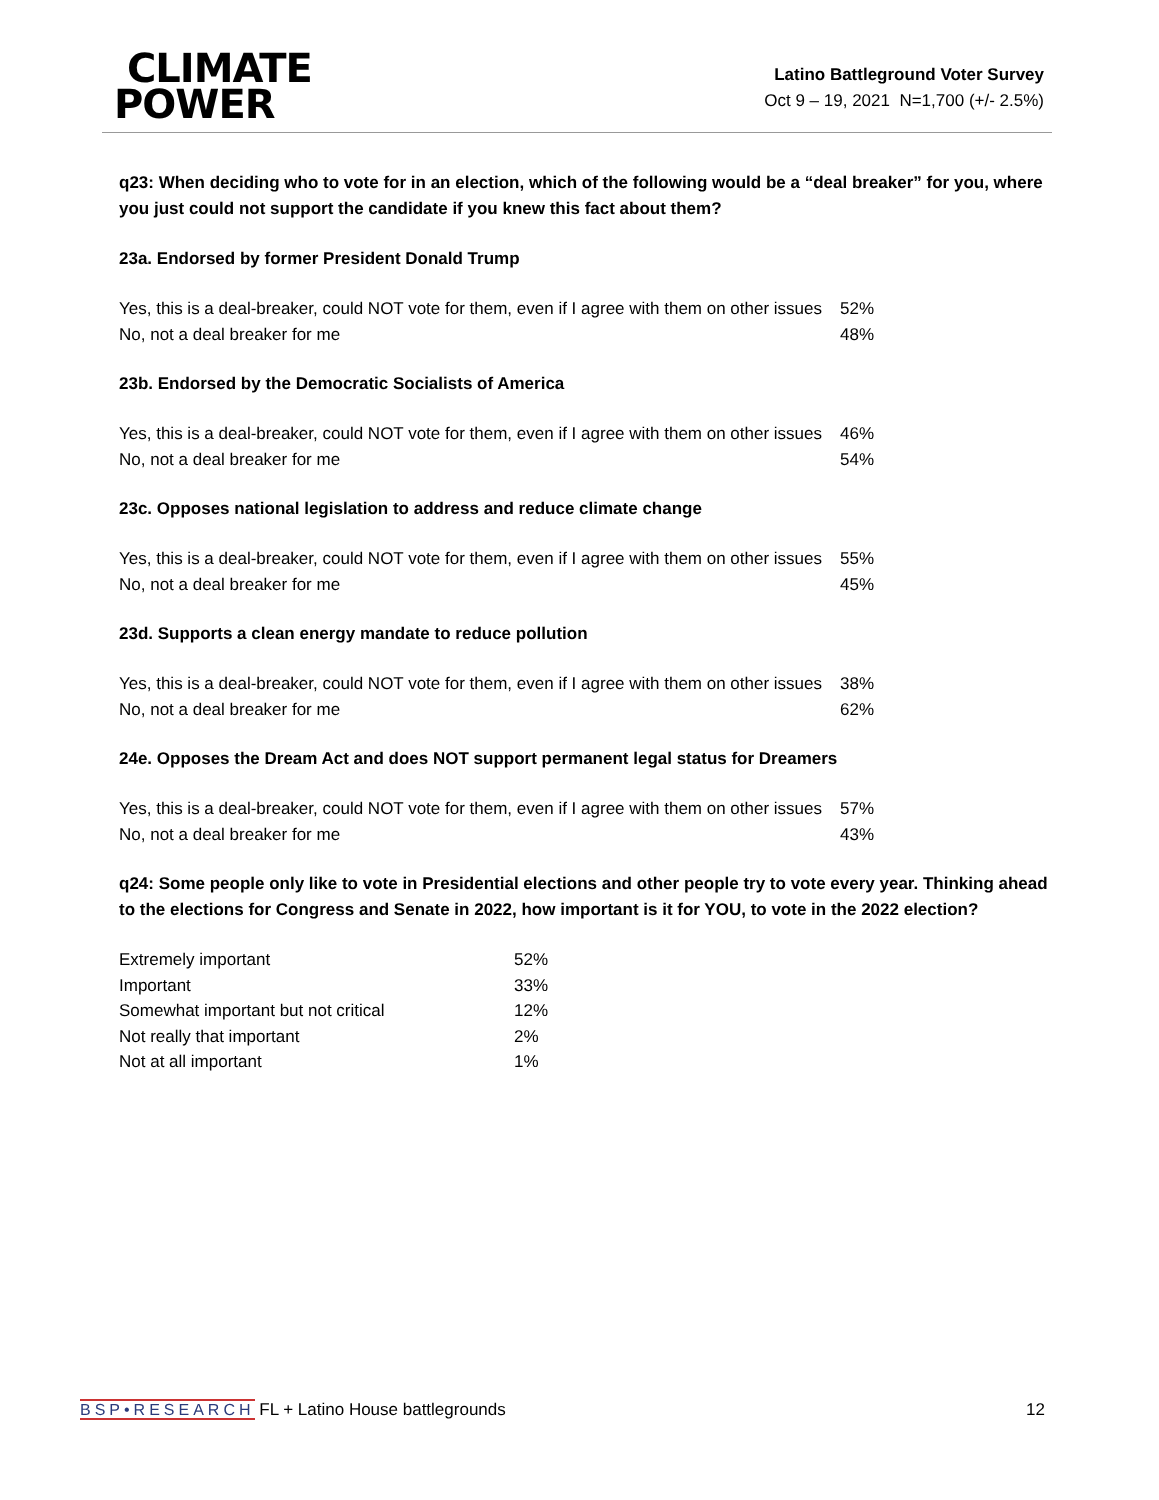CLIMATE
POWER
Latino Battleground Voter Survey
Oct 9 – 19, 2021 N=1,700 (+/- 2.5%)
q23: When deciding who to vote for in an election, which of the following would be a “deal breaker” for you, where you just could not support the candidate if you knew this fact about them?
23a. Endorsed by former President Donald Trump
| Yes, this is a deal-breaker, could NOT vote for them, even if I agree with them on other issues | 52% |
| No, not a deal breaker for me | 48% |
23b. Endorsed by the Democratic Socialists of America
| Yes, this is a deal-breaker, could NOT vote for them, even if I agree with them on other issues | 46% |
| No, not a deal breaker for me | 54% |
23c. Opposes national legislation to address and reduce climate change
| Yes, this is a deal-breaker, could NOT vote for them, even if I agree with them on other issues | 55% |
| No, not a deal breaker for me | 45% |
23d. Supports a clean energy mandate to reduce pollution
| Yes, this is a deal-breaker, could NOT vote for them, even if I agree with them on other issues | 38% |
| No, not a deal breaker for me | 62% |
24e. Opposes the Dream Act and does NOT support permanent legal status for Dreamers
| Yes, this is a deal-breaker, could NOT vote for them, even if I agree with them on other issues | 57% |
| No, not a deal breaker for me | 43% |
q24: Some people only like to vote in Presidential elections and other people try to vote every year. Thinking ahead to the elections for Congress and Senate in 2022, how important is it for YOU, to vote in the 2022 election?
| Extremely important | 52% |
| Important | 33% |
| Somewhat important but not critical | 12% |
| Not really that important | 2% |
| Not at all important | 1% |
BSP•RESEARCH FL + Latino House battlegrounds 12